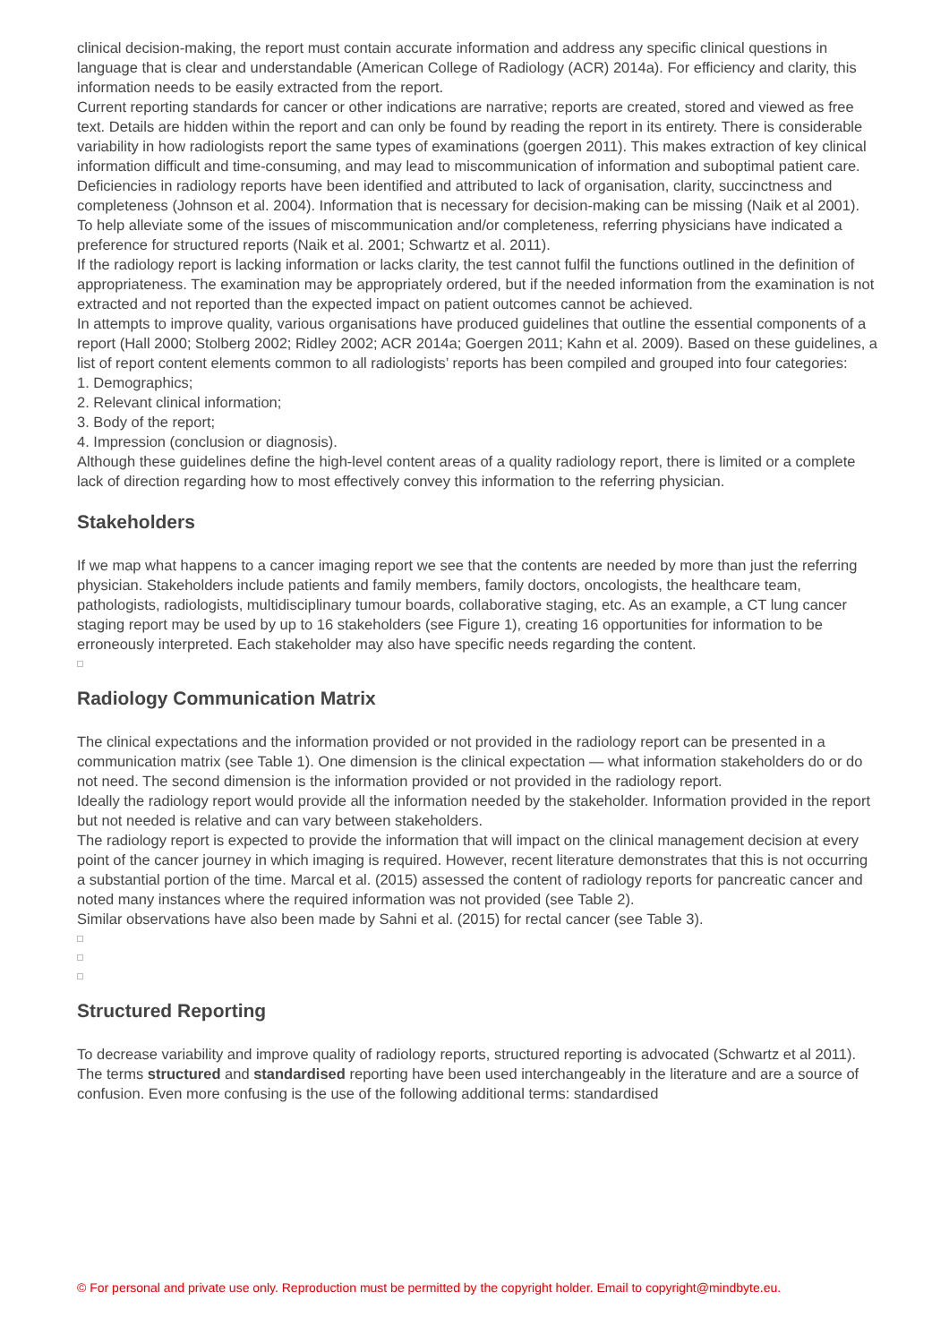clinical decision-making, the report must contain accurate information and address any specific clinical questions in language that is clear and understandable (American College of Radiology (ACR) 2014a). For efficiency and clarity, this information needs to be easily extracted from the report.
Current reporting standards for cancer or other indications are narrative; reports are created, stored and viewed as free text. Details are hidden within the report and can only be found by reading the report in its entirety. There is considerable variability in how radiologists report the same types of examinations (goergen 2011). This makes extraction of key clinical information difficult and time-consuming, and may lead to miscommunication of information and suboptimal patient care. Deficiencies in radiology reports have been identified and attributed to lack of organisation, clarity, succinctness and completeness (Johnson et al. 2004). Information that is necessary for decision-making can be missing (Naik et al 2001). To help alleviate some of the issues of miscommunication and/or completeness, referring physicians have indicated a preference for structured reports (Naik et al. 2001; Schwartz et al. 2011).
If the radiology report is lacking information or lacks clarity, the test cannot fulfil the functions outlined in the definition of appropriateness. The examination may be appropriately ordered, but if the needed information from the examination is not extracted and not reported than the expected impact on patient outcomes cannot be achieved.
In attempts to improve quality, various organisations have produced guidelines that outline the essential components of a report (Hall 2000; Stolberg 2002; Ridley 2002; ACR 2014a; Goergen 2011; Kahn et al. 2009). Based on these guidelines, a list of report content elements common to all radiologists’ reports has been compiled and grouped into four categories:
1. Demographics;
2. Relevant clinical information;
3. Body of the report;
4. Impression (conclusion or diagnosis).
Although these guidelines define the high-level content areas of a quality radiology report, there is limited or a complete lack of direction regarding how to most effectively convey this information to the referring physician.
Stakeholders
If we map what happens to a cancer imaging report we see that the contents are needed by more than just the referring physician. Stakeholders include patients and family members, family doctors, oncologists, the healthcare team, pathologists, radiologists, multidisciplinary tumour boards, collaborative staging, etc. As an example, a CT lung cancer staging report may be used by up to 16 stakeholders (see Figure 1), creating 16 opportunities for information to be erroneously interpreted. Each stakeholder may also have specific needs regarding the content.
Radiology Communication Matrix
The clinical expectations and the information provided or not provided in the radiology report can be presented in a communication matrix (see Table 1). One dimension is the clinical expectation — what information stakeholders do or do not need. The second dimension is the information provided or not provided in the radiology report.
Ideally the radiology report would provide all the information needed by the stakeholder. Information provided in the report but not needed is relative and can vary between stakeholders.
The radiology report is expected to provide the information that will impact on the clinical management decision at every point of the cancer journey in which imaging is required. However, recent literature demonstrates that this is not occurring a substantial portion of the time. Marcal et al. (2015) assessed the content of radiology reports for pancreatic cancer and noted many instances where the required information was not provided (see Table 2).
Similar observations have also been made by Sahni et al. (2015) for rectal cancer (see Table 3).
Structured Reporting
To decrease variability and improve quality of radiology reports, structured reporting is advocated (Schwartz et al 2011). The terms structured and standardised reporting have been used interchangeably in the literature and are a source of confusion. Even more confusing is the use of the following additional terms: standardised
© For personal and private use only. Reproduction must be permitted by the copyright holder. Email to copyright@mindbyte.eu.